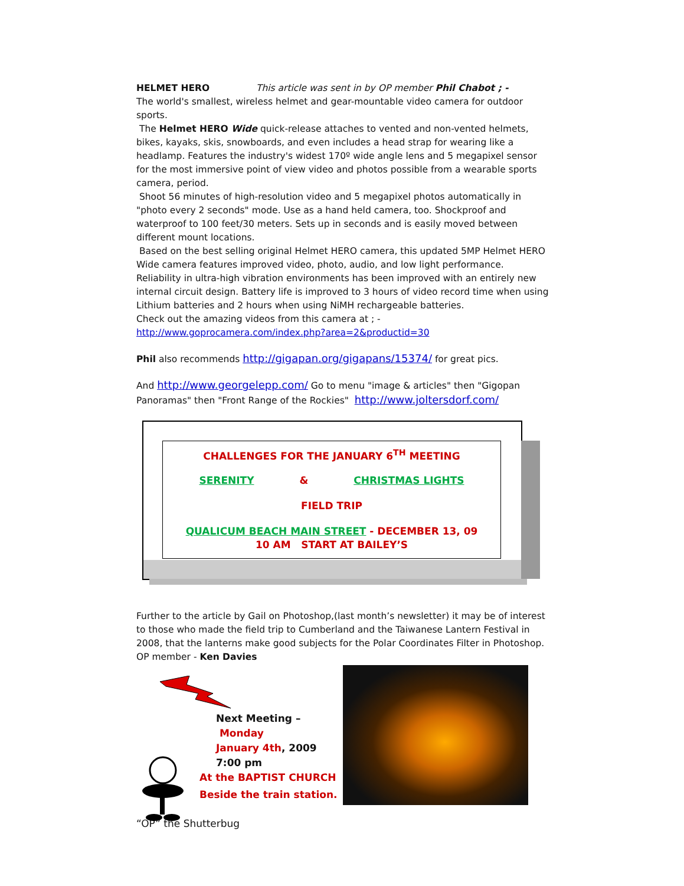HELMET HERO This article was sent in by OP member Phil Chabot ; -
The world's smallest, wireless helmet and gear-mountable video camera for outdoor sports.
The Helmet HERO Wide quick-release attaches to vented and non-vented helmets, bikes, kayaks, skis, snowboards, and even includes a head strap for wearing like a headlamp. Features the industry's widest 170º wide angle lens and 5 megapixel sensor for the most immersive point of view video and photos possible from a wearable sports camera, period.
Shoot 56 minutes of high-resolution video and 5 megapixel photos automatically in "photo every 2 seconds" mode. Use as a hand held camera, too. Shockproof and waterproof to 100 feet/30 meters. Sets up in seconds and is easily moved between different mount locations.
Based on the best selling original Helmet HERO camera, this updated 5MP Helmet HERO Wide camera features improved video, photo, audio, and low light performance. Reliability in ultra-high vibration environments has been improved with an entirely new internal circuit design. Battery life is improved to 3 hours of video record time when using Lithium batteries and 2 hours when using NiMH rechargeable batteries.
Check out the amazing videos from this camera at ; -
http://www.goprocamera.com/index.php?area=2&productid=30
Phil also recommends http://gigapan.org/gigapans/15374/ for great pics.
And http://www.georgelepp.com/ Go to menu "image & articles" then "Gigopan Panoramas" then "Front Range of the Rockies" http://www.joltersdorf.com/
CHALLENGES FOR THE JANUARY 6<sup>TH</sup> MEETING
SERENITY & CHRISTMAS LIGHTS
FIELD TRIP
QUALICUM BEACH MAIN STREET - DECEMBER 13, 09
10 AM START AT BAILEY’S
Further to the article by Gail on Photoshop,(last month’s newsletter) it may be of interest to those who made the field trip to Cumberland and the Taiwanese Lantern Festival in 2008, that the lanterns make good subjects for the Polar Coordinates Filter in Photoshop. OP member - Ken Davies
Next Meeting –
Monday
January 4th, 2009
7:00 pm
At the BAPTIST CHURCH
Beside the train station.
“OP” the Shutterbug